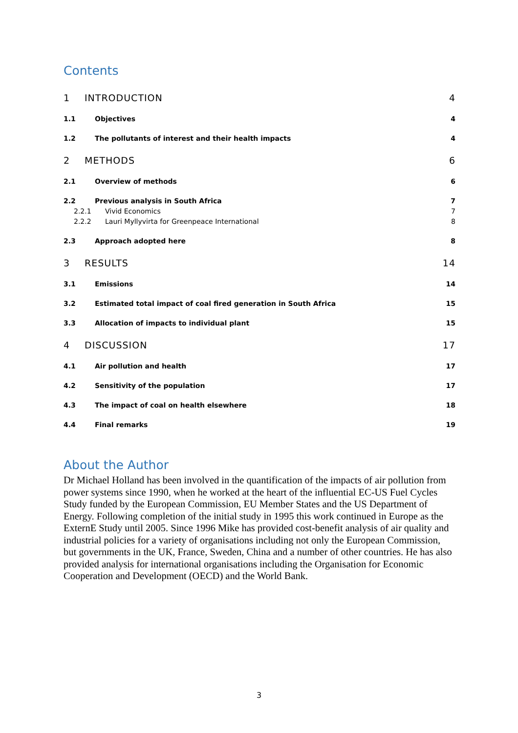Contents
1 INTRODUCTION 4
1.1 Objectives 4
1.2 The pollutants of interest and their health impacts 4
2 METHODS 6
2.1 Overview of methods 6
2.2 Previous analysis in South Africa 7
2.2.1 Vivid Economics 7
2.2.2 Lauri Myllyvirta for Greenpeace International 8
2.3 Approach adopted here 8
3 RESULTS 14
3.1 Emissions 14
3.2 Estimated total impact of coal fired generation in South Africa 15
3.3 Allocation of impacts to individual plant 15
4 DISCUSSION 17
4.1 Air pollution and health 17
4.2 Sensitivity of the population 17
4.3 The impact of coal on health elsewhere 18
4.4 Final remarks 19
About the Author
Dr Michael Holland has been involved in the quantification of the impacts of air pollution from power systems since 1990, when he worked at the heart of the influential EC-US Fuel Cycles Study funded by the European Commission, EU Member States and the US Department of Energy. Following completion of the initial study in 1995 this work continued in Europe as the ExternE Study until 2005. Since 1996 Mike has provided cost-benefit analysis of air quality and industrial policies for a variety of organisations including not only the European Commission, but governments in the UK, France, Sweden, China and a number of other countries. He has also provided analysis for international organisations including the Organisation for Economic Cooperation and Development (OECD) and the World Bank.
3